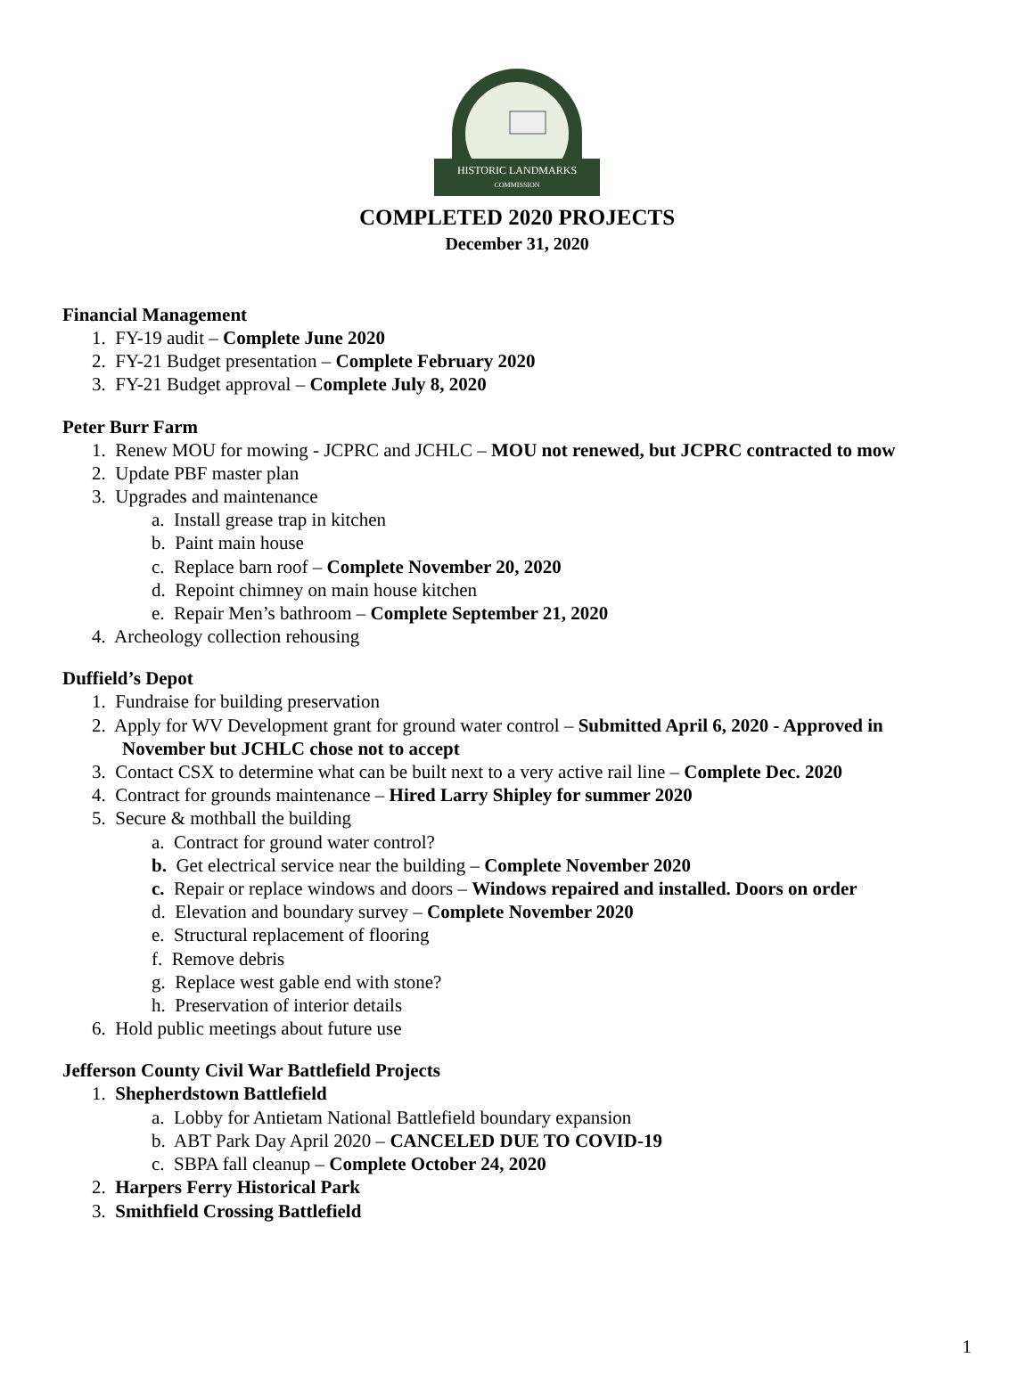HISTORIC LANDMARKS
COMMISSION
COMPLETED 2020 PROJECTS
December 31, 2020
Financial Management
1. FY-19 audit – Complete June 2020
2. FY-21 Budget presentation – Complete February 2020
3. FY-21 Budget approval – Complete July 8, 2020
Peter Burr Farm
1. Renew MOU for mowing - JCPRC and JCHLC – MOU not renewed, but JCPRC contracted to mow
2. Update PBF master plan
3. Upgrades and maintenance
a. Install grease trap in kitchen
b. Paint main house
c. Replace barn roof – Complete November 20, 2020
d. Repoint chimney on main house kitchen
e. Repair Men’s bathroom – Complete September 21, 2020
4. Archeology collection rehousing
Duffield’s Depot
1. Fundraise for building preservation
2. Apply for WV Development grant for ground water control – Submitted April 6, 2020 - Approved in
November but JCHLC chose not to accept
3. Contact CSX to determine what can be built next to a very active rail line – Complete Dec. 2020
4. Contract for grounds maintenance – Hired Larry Shipley for summer 2020
5. Secure & mothball the building
a. Contract for ground water control?
b. Get electrical service near the building – Complete November 2020
c. Repair or replace windows and doors – Windows repaired and installed. Doors on order
d. Elevation and boundary survey – Complete November 2020
e. Structural replacement of flooring
f. Remove debris
g. Replace west gable end with stone?
h. Preservation of interior details
6. Hold public meetings about future use
Jefferson County Civil War Battlefield Projects
1. Shepherdstown Battlefield
a. Lobby for Antietam National Battlefield boundary expansion
b. ABT Park Day April 2020 – CANCELED DUE TO COVID-19
c. SBPA fall cleanup – Complete October 24, 2020
2. Harpers Ferry Historical Park
3. Smithfield Crossing Battlefield
1